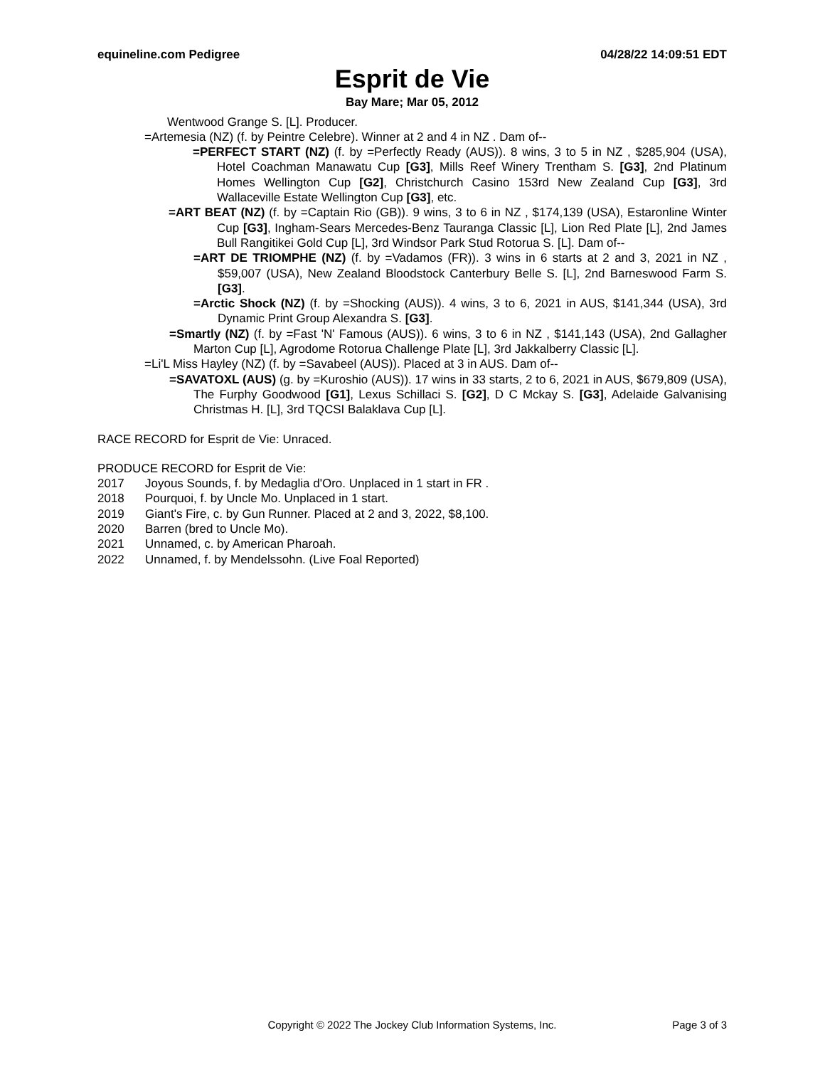equineline.com Pedigree 04/28/22 14:09:51 EDT
Esprit de Vie
Bay Mare; Mar 05, 2012
Wentwood Grange S. [L]. Producer.
=Artemesia (NZ) (f. by Peintre Celebre). Winner at 2 and 4 in NZ . Dam of--
=PERFECT START (NZ) (f. by =Perfectly Ready (AUS)). 8 wins, 3 to 5 in NZ , $285,904 (USA), Hotel Coachman Manawatu Cup [G3], Mills Reef Winery Trentham S. [G3], 2nd Platinum Homes Wellington Cup [G2], Christchurch Casino 153rd New Zealand Cup [G3], 3rd Wallaceville Estate Wellington Cup [G3], etc.
=ART BEAT (NZ) (f. by =Captain Rio (GB)). 9 wins, 3 to 6 in NZ , $174,139 (USA), Estaronline Winter Cup [G3], Ingham-Sears Mercedes-Benz Tauranga Classic [L], Lion Red Plate [L], 2nd James Bull Rangitikei Gold Cup [L], 3rd Windsor Park Stud Rotorua S. [L]. Dam of--
=ART DE TRIOMPHE (NZ) (f. by =Vadamos (FR)). 3 wins in 6 starts at 2 and 3, 2021 in NZ , $59,007 (USA), New Zealand Bloodstock Canterbury Belle S. [L], 2nd Barneswood Farm S. [G3].
=Arctic Shock (NZ) (f. by =Shocking (AUS)). 4 wins, 3 to 6, 2021 in AUS, $141,344 (USA), 3rd Dynamic Print Group Alexandra S. [G3].
=Smartly (NZ) (f. by =Fast 'N' Famous (AUS)). 6 wins, 3 to 6 in NZ , $141,143 (USA), 2nd Gallagher Marton Cup [L], Agrodome Rotorua Challenge Plate [L], 3rd Jakkalberry Classic [L].
=Li'L Miss Hayley (NZ) (f. by =Savabeel (AUS)). Placed at 3 in AUS. Dam of--
=SAVATOXL (AUS) (g. by =Kuroshio (AUS)). 17 wins in 33 starts, 2 to 6, 2021 in AUS, $679,809 (USA), The Furphy Goodwood [G1], Lexus Schillaci S. [G2], D C Mckay S. [G3], Adelaide Galvanising Christmas H. [L], 3rd TQCSI Balaklava Cup [L].
RACE RECORD for Esprit de Vie: Unraced.
PRODUCE RECORD for Esprit de Vie:
2017 Joyous Sounds, f. by Medaglia d'Oro. Unplaced in 1 start in FR .
2018 Pourquoi, f. by Uncle Mo. Unplaced in 1 start.
2019 Giant's Fire, c. by Gun Runner. Placed at 2 and 3, 2022, $8,100.
2020 Barren (bred to Uncle Mo).
2021 Unnamed, c. by American Pharoah.
2022 Unnamed, f. by Mendelssohn. (Live Foal Reported)
Copyright © 2022 The Jockey Club Information Systems, Inc.
Page 3 of 3